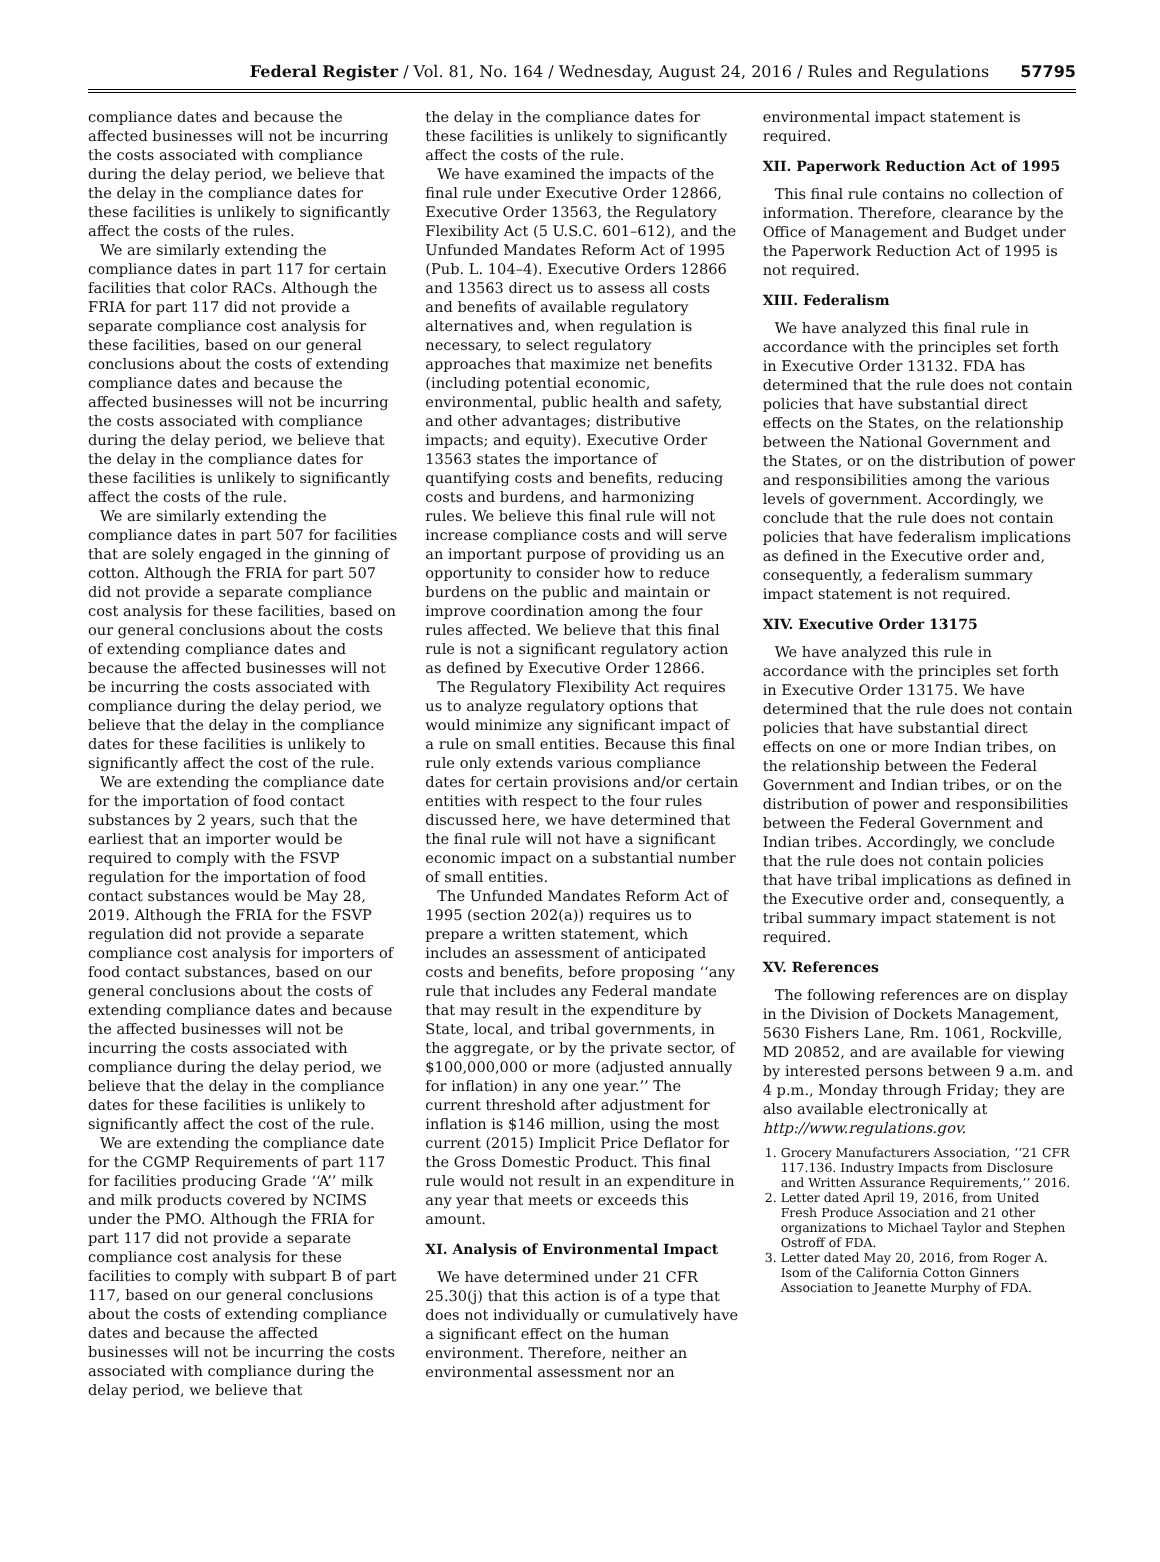Federal Register / Vol. 81, No. 164 / Wednesday, August 24, 2016 / Rules and Regulations 57795
compliance dates and because the affected businesses will not be incurring the costs associated with compliance during the delay period, we believe that the delay in the compliance dates for these facilities is unlikely to significantly affect the costs of the rules.
We are similarly extending the compliance dates in part 117 for certain facilities that color RACs. Although the FRIA for part 117 did not provide a separate compliance cost analysis for these facilities, based on our general conclusions about the costs of extending compliance dates and because the affected businesses will not be incurring the costs associated with compliance during the delay period, we believe that the delay in the compliance dates for these facilities is unlikely to significantly affect the costs of the rule.
We are similarly extending the compliance dates in part 507 for facilities that are solely engaged in the ginning of cotton. Although the FRIA for part 507 did not provide a separate compliance cost analysis for these facilities, based on our general conclusions about the costs of extending compliance dates and because the affected businesses will not be incurring the costs associated with compliance during the delay period, we believe that the delay in the compliance dates for these facilities is unlikely to significantly affect the cost of the rule.
We are extending the compliance date for the importation of food contact substances by 2 years, such that the earliest that an importer would be required to comply with the FSVP regulation for the importation of food contact substances would be May 28, 2019. Although the FRIA for the FSVP regulation did not provide a separate compliance cost analysis for importers of food contact substances, based on our general conclusions about the costs of extending compliance dates and because the affected businesses will not be incurring the costs associated with compliance during the delay period, we believe that the delay in the compliance dates for these facilities is unlikely to significantly affect the cost of the rule.
We are extending the compliance date for the CGMP Requirements of part 117 for facilities producing Grade ‘‘A’’ milk and milk products covered by NCIMS under the PMO. Although the FRIA for part 117 did not provide a separate compliance cost analysis for these facilities to comply with subpart B of part 117, based on our general conclusions about the costs of extending compliance dates and because the affected businesses will not be incurring the costs associated with compliance during the delay period, we believe that
the delay in the compliance dates for these facilities is unlikely to significantly affect the costs of the rule.
We have examined the impacts of the final rule under Executive Order 12866, Executive Order 13563, the Regulatory Flexibility Act (5 U.S.C. 601–612), and the Unfunded Mandates Reform Act of 1995 (Pub. L. 104–4). Executive Orders 12866 and 13563 direct us to assess all costs and benefits of available regulatory alternatives and, when regulation is necessary, to select regulatory approaches that maximize net benefits (including potential economic, environmental, public health and safety, and other advantages; distributive impacts; and equity). Executive Order 13563 states the importance of quantifying costs and benefits, reducing costs and burdens, and harmonizing rules. We believe this final rule will not increase compliance costs and will serve an important purpose of providing us an opportunity to consider how to reduce burdens on the public and maintain or improve coordination among the four rules affected. We believe that this final rule is not a significant regulatory action as defined by Executive Order 12866.
The Regulatory Flexibility Act requires us to analyze regulatory options that would minimize any significant impact of a rule on small entities. Because this final rule only extends various compliance dates for certain provisions and/or certain entities with respect to the four rules discussed here, we have determined that the final rule will not have a significant economic impact on a substantial number of small entities.
The Unfunded Mandates Reform Act of 1995 (section 202(a)) requires us to prepare a written statement, which includes an assessment of anticipated costs and benefits, before proposing ‘‘any rule that includes any Federal mandate that may result in the expenditure by State, local, and tribal governments, in the aggregate, or by the private sector, of $100,000,000 or more (adjusted annually for inflation) in any one year.’’ The current threshold after adjustment for inflation is $146 million, using the most current (2015) Implicit Price Deflator for the Gross Domestic Product. This final rule would not result in an expenditure in any year that meets or exceeds this amount.
XI. Analysis of Environmental Impact
We have determined under 21 CFR 25.30(j) that this action is of a type that does not individually or cumulatively have a significant effect on the human environment. Therefore, neither an environmental assessment nor an
environmental impact statement is required.
XII. Paperwork Reduction Act of 1995
This final rule contains no collection of information. Therefore, clearance by the Office of Management and Budget under the Paperwork Reduction Act of 1995 is not required.
XIII. Federalism
We have analyzed this final rule in accordance with the principles set forth in Executive Order 13132. FDA has determined that the rule does not contain policies that have substantial direct effects on the States, on the relationship between the National Government and the States, or on the distribution of power and responsibilities among the various levels of government. Accordingly, we conclude that the rule does not contain policies that have federalism implications as defined in the Executive order and, consequently, a federalism summary impact statement is not required.
XIV. Executive Order 13175
We have analyzed this rule in accordance with the principles set forth in Executive Order 13175. We have determined that the rule does not contain policies that have substantial direct effects on one or more Indian tribes, on the relationship between the Federal Government and Indian tribes, or on the distribution of power and responsibilities between the Federal Government and Indian tribes. Accordingly, we conclude that the rule does not contain policies that have tribal implications as defined in the Executive order and, consequently, a tribal summary impact statement is not required.
XV. References
The following references are on display in the Division of Dockets Management, 5630 Fishers Lane, Rm. 1061, Rockville, MD 20852, and are available for viewing by interested persons between 9 a.m. and 4 p.m., Monday through Friday; they are also available electronically at http://www.regulations.gov.
1. Grocery Manufacturers Association, ‘‘21 CFR 117.136. Industry Impacts from Disclosure and Written Assurance Requirements,’’ 2016.
2. Letter dated April 19, 2016, from United Fresh Produce Association and 21 other organizations to Michael Taylor and Stephen Ostroff of FDA.
3. Letter dated May 20, 2016, from Roger A. Isom of the California Cotton Ginners Association to Jeanette Murphy of FDA.